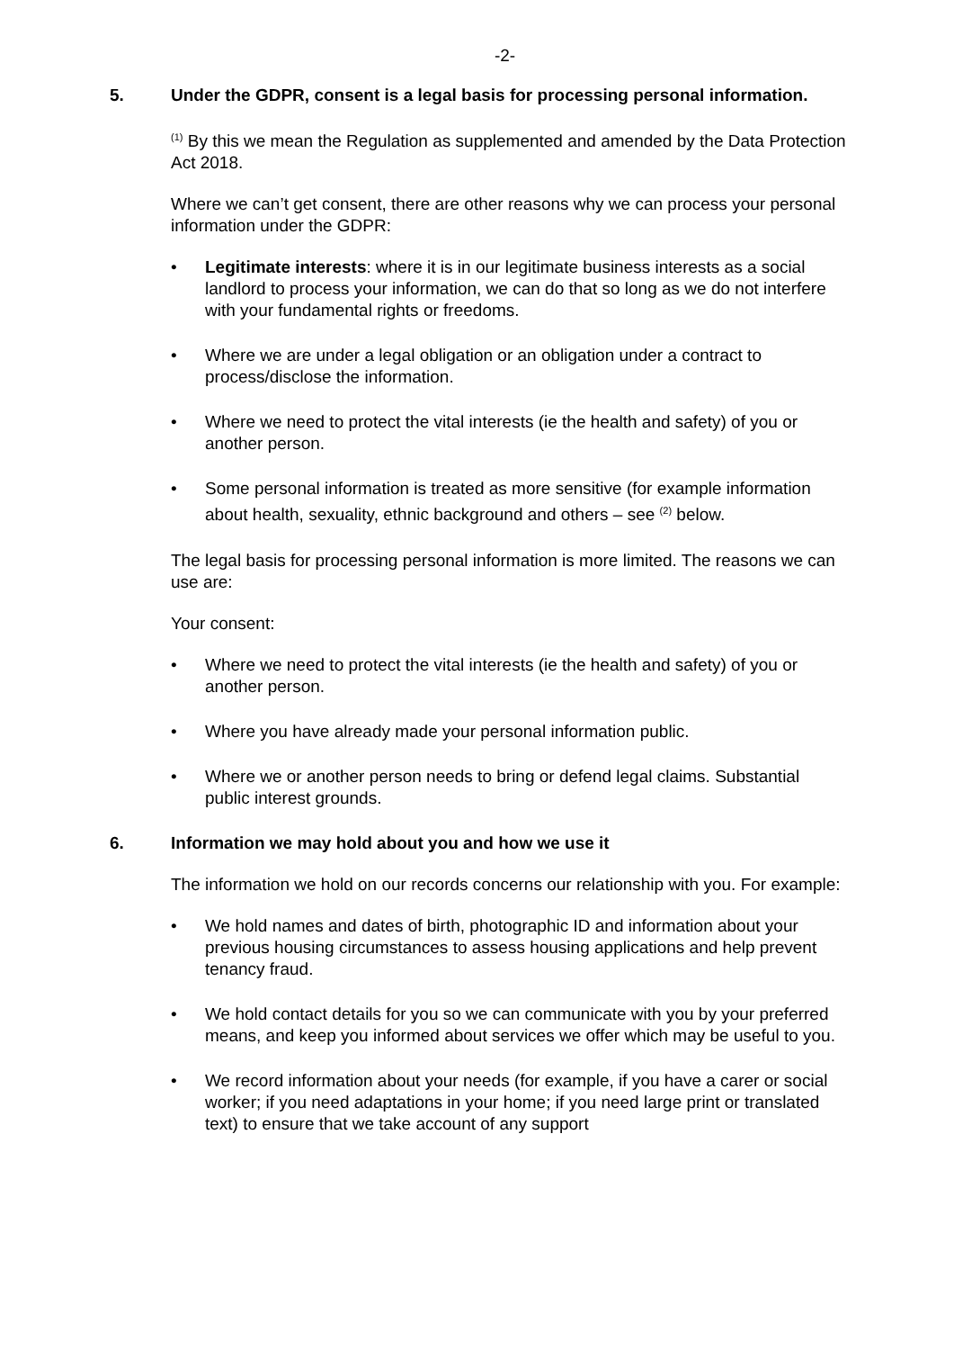-2-
5. Under the GDPR, consent is a legal basis for processing personal information.
<sup>(1)</sup> By this we mean the Regulation as supplemented and amended by the Data Protection Act 2018.
Where we can’t get consent, there are other reasons why we can process your personal information under the GDPR:
• Legitimate interests: where it is in our legitimate business interests as a social landlord to process your information, we can do that so long as we do not interfere with your fundamental rights or freedoms.
• Where we are under a legal obligation or an obligation under a contract to process/disclose the information.
• Where we need to protect the vital interests (ie the health and safety) of you or another person.
• Some personal information is treated as more sensitive (for example information about health, sexuality, ethnic background and others – see <sup>(2)</sup> below.
The legal basis for processing personal information is more limited. The reasons we can use are:
Your consent:
• Where we need to protect the vital interests (ie the health and safety) of you or another person.
• Where you have already made your personal information public.
• Where we or another person needs to bring or defend legal claims. Substantial public interest grounds.
6. Information we may hold about you and how we use it
The information we hold on our records concerns our relationship with you. For example:
• We hold names and dates of birth, photographic ID and information about your previous housing circumstances to assess housing applications and help prevent tenancy fraud.
• We hold contact details for you so we can communicate with you by your preferred means, and keep you informed about services we offer which may be useful to you.
• We record information about your needs (for example, if you have a carer or social worker; if you need adaptations in your home; if you need large print or translated text) to ensure that we take account of any support